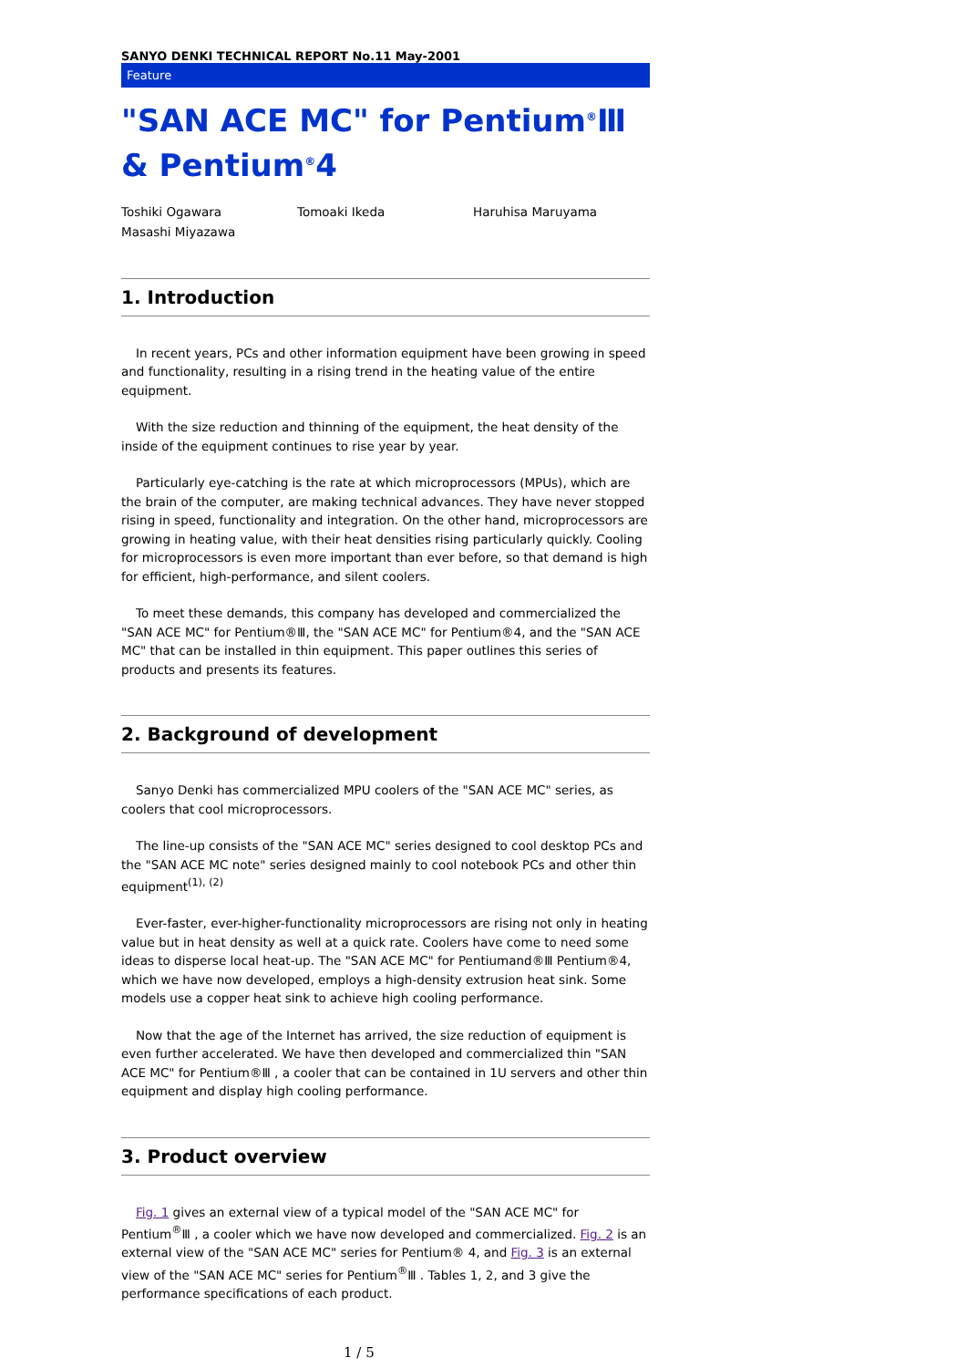SANYO DENKI TECHNICAL REPORT No.11 May-2001
Feature
"SAN ACE MC" for Pentium<sup>®</sup>Ⅲ & Pentium<sup>®</sup>4
Toshiki Ogawara Tomoaki Ikeda Haruhisa Maruyama Masashi Miyazawa
1. Introduction
In recent years, PCs and other information equipment have been growing in speed and functionality, resulting in a rising trend in the heating value of the entire equipment.
With the size reduction and thinning of the equipment, the heat density of the inside of the equipment continues to rise year by year.
Particularly eye-catching is the rate at which microprocessors (MPUs), which are the brain of the computer, are making technical advances. They have never stopped rising in speed, functionality and integration. On the other hand, microprocessors are growing in heating value, with their heat densities rising particularly quickly. Cooling for microprocessors is even more important than ever before, so that demand is high for efficient, high-performance, and silent coolers.
To meet these demands, this company has developed and commercialized the "SAN ACE MC" for Pentium®Ⅲ, the "SAN ACE MC" for Pentium®4, and the "SAN ACE MC" that can be installed in thin equipment. This paper outlines this series of products and presents its features.
2. Background of development
Sanyo Denki has commercialized MPU coolers of the "SAN ACE MC" series, as coolers that cool microprocessors.
The line-up consists of the "SAN ACE MC" series designed to cool desktop PCs and the "SAN ACE MC note" series designed mainly to cool notebook PCs and other thin equipment<sup>(1), (2)</sup>
Ever-faster, ever-higher-functionality microprocessors are rising not only in heating value but in heat density as well at a quick rate. Coolers have come to need some ideas to disperse local heat-up. The "SAN ACE MC" for Pentiumand®Ⅲ Pentium®4, which we have now developed, employs a high-density extrusion heat sink. Some models use a copper heat sink to achieve high cooling performance.
Now that the age of the Internet has arrived, the size reduction of equipment is even further accelerated. We have then developed and commercialized thin "SAN ACE MC" for Pentium®Ⅲ , a cooler that can be contained in 1U servers and other thin equipment and display high cooling performance.
3. Product overview
Fig. 1 gives an external view of a typical model of the "SAN ACE MC" for Pentium<sup>®</sup>Ⅲ , a cooler which we have now developed and commercialized. Fig. 2 is an external view of the "SAN ACE MC" series for Pentium® 4, and Fig. 3 is an external view of the "SAN ACE MC" series for Pentium<sup>®</sup>Ⅲ . Tables 1, 2, and 3 give the performance specifications of each product.
1 / 5